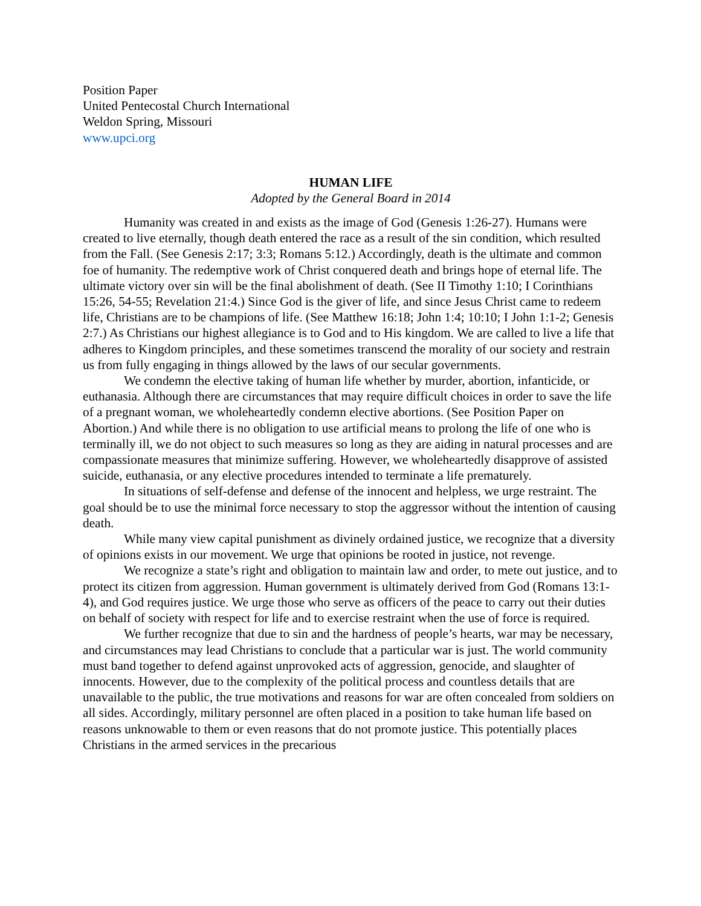Position Paper
United Pentecostal Church International
Weldon Spring, Missouri
www.upci.org
HUMAN LIFE
Adopted by the General Board in 2014
Humanity was created in and exists as the image of God (Genesis 1:26-27). Humans were created to live eternally, though death entered the race as a result of the sin condition, which resulted from the Fall. (See Genesis 2:17; 3:3; Romans 5:12.) Accordingly, death is the ultimate and common foe of humanity. The redemptive work of Christ conquered death and brings hope of eternal life. The ultimate victory over sin will be the final abolishment of death. (See II Timothy 1:10; I Corinthians 15:26, 54-55; Revelation 21:4.) Since God is the giver of life, and since Jesus Christ came to redeem life, Christians are to be champions of life. (See Matthew 16:18; John 1:4; 10:10; I John 1:1-2; Genesis 2:7.) As Christians our highest allegiance is to God and to His kingdom. We are called to live a life that adheres to Kingdom principles, and these sometimes transcend the morality of our society and restrain us from fully engaging in things allowed by the laws of our secular governments.
We condemn the elective taking of human life whether by murder, abortion, infanticide, or euthanasia. Although there are circumstances that may require difficult choices in order to save the life of a pregnant woman, we wholeheartedly condemn elective abortions. (See Position Paper on Abortion.) And while there is no obligation to use artificial means to prolong the life of one who is terminally ill, we do not object to such measures so long as they are aiding in natural processes and are compassionate measures that minimize suffering. However, we wholeheartedly disapprove of assisted suicide, euthanasia, or any elective procedures intended to terminate a life prematurely.
In situations of self-defense and defense of the innocent and helpless, we urge restraint. The goal should be to use the minimal force necessary to stop the aggressor without the intention of causing death.
While many view capital punishment as divinely ordained justice, we recognize that a diversity of opinions exists in our movement. We urge that opinions be rooted in justice, not revenge.
We recognize a state’s right and obligation to maintain law and order, to mete out justice, and to protect its citizen from aggression. Human government is ultimately derived from God (Romans 13:1-4), and God requires justice. We urge those who serve as officers of the peace to carry out their duties on behalf of society with respect for life and to exercise restraint when the use of force is required.
We further recognize that due to sin and the hardness of people’s hearts, war may be necessary, and circumstances may lead Christians to conclude that a particular war is just. The world community must band together to defend against unprovoked acts of aggression, genocide, and slaughter of innocents. However, due to the complexity of the political process and countless details that are unavailable to the public, the true motivations and reasons for war are often concealed from soldiers on all sides. Accordingly, military personnel are often placed in a position to take human life based on reasons unknowable to them or even reasons that do not promote justice. This potentially places Christians in the armed services in the precarious